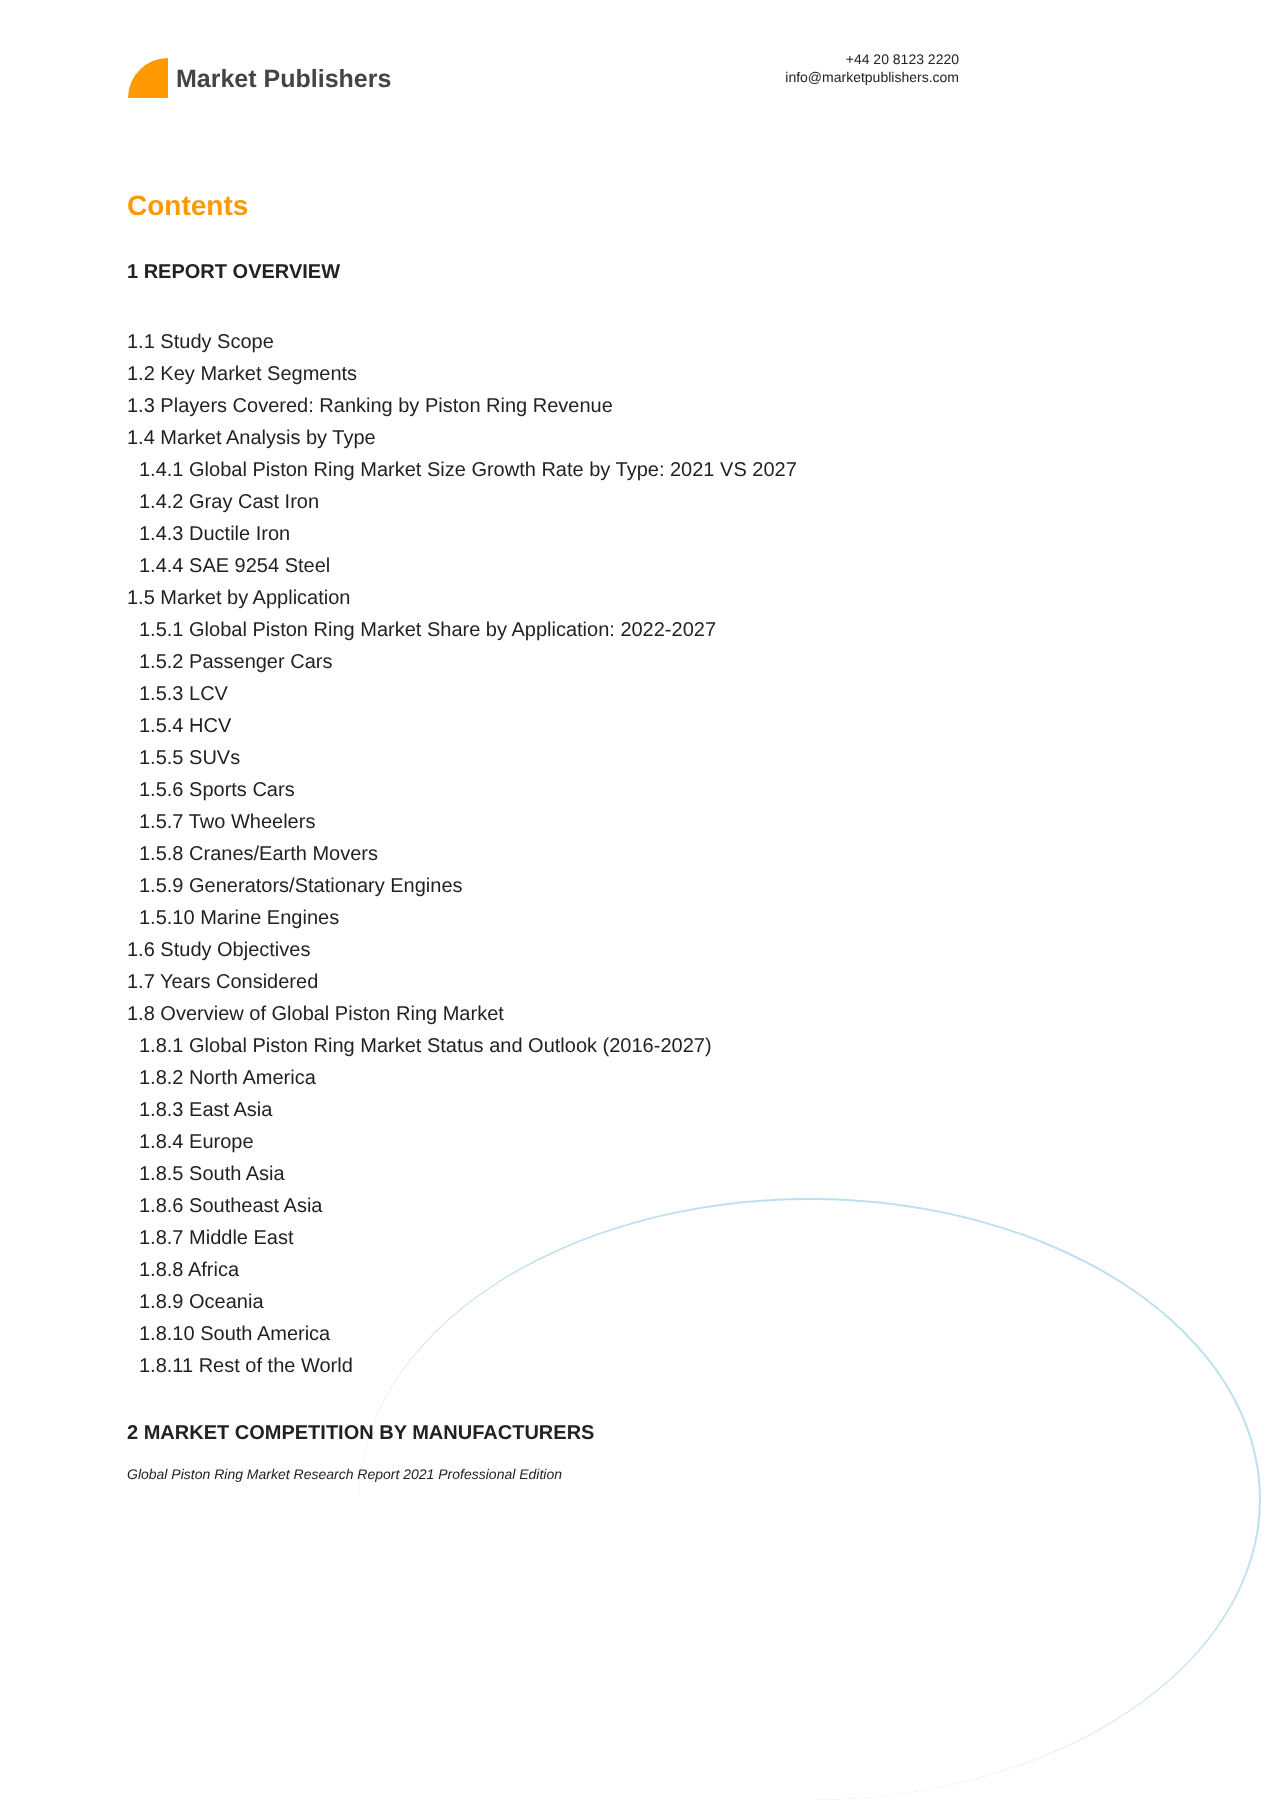Market Publishers
+44 20 8123 2220
info@marketpublishers.com
Contents
1 REPORT OVERVIEW
1.1 Study Scope
1.2 Key Market Segments
1.3 Players Covered: Ranking by Piston Ring Revenue
1.4 Market Analysis by Type
1.4.1 Global Piston Ring Market Size Growth Rate by Type: 2021 VS 2027
1.4.2 Gray Cast Iron
1.4.3 Ductile Iron
1.4.4 SAE 9254 Steel
1.5 Market by Application
1.5.1 Global Piston Ring Market Share by Application: 2022-2027
1.5.2 Passenger Cars
1.5.3 LCV
1.5.4 HCV
1.5.5 SUVs
1.5.6 Sports Cars
1.5.7 Two Wheelers
1.5.8 Cranes/Earth Movers
1.5.9 Generators/Stationary Engines
1.5.10 Marine Engines
1.6 Study Objectives
1.7 Years Considered
1.8 Overview of Global Piston Ring Market
1.8.1 Global Piston Ring Market Status and Outlook (2016-2027)
1.8.2 North America
1.8.3 East Asia
1.8.4 Europe
1.8.5 South Asia
1.8.6 Southeast Asia
1.8.7 Middle East
1.8.8 Africa
1.8.9 Oceania
1.8.10 South America
1.8.11 Rest of the World
2 MARKET COMPETITION BY MANUFACTURERS
Global Piston Ring Market Research Report 2021 Professional Edition